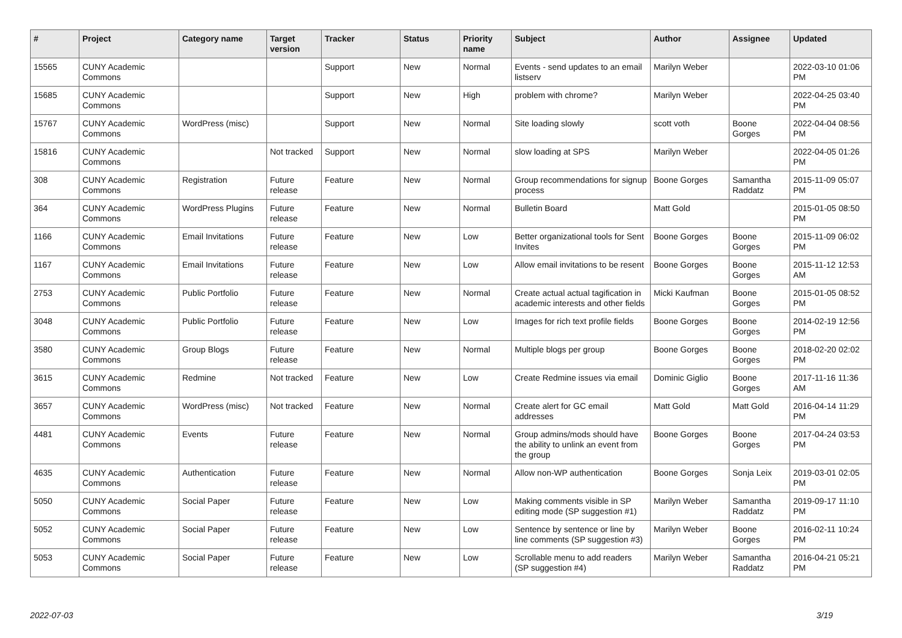| # | Project | Category name | Target version | Tracker | Status | Priority name | Subject | Author | Assignee | Updated |
| --- | --- | --- | --- | --- | --- | --- | --- | --- | --- | --- |
| 15565 | CUNY Academic Commons | | | Support | New | Normal | Events - send updates to an email listserv | Marilyn Weber | | 2022-03-10 01:06 PM |
| 15685 | CUNY Academic Commons | | | Support | New | High | problem with chrome? | Marilyn Weber | | 2022-04-25 03:40 PM |
| 15767 | CUNY Academic Commons | WordPress (misc) | | Support | New | Normal | Site loading slowly | scott voth | Boone Gorges | 2022-04-04 08:56 PM |
| 15816 | CUNY Academic Commons | | Not tracked | Support | New | Normal | slow loading at SPS | Marilyn Weber | | 2022-04-05 01:26 PM |
| 308 | CUNY Academic Commons | Registration | Future release | Feature | New | Normal | Group recommendations for signup process | Boone Gorges | Samantha Raddatz | 2015-11-09 05:07 PM |
| 364 | CUNY Academic Commons | WordPress Plugins | Future release | Feature | New | Normal | Bulletin Board | Matt Gold | | 2015-01-05 08:50 PM |
| 1166 | CUNY Academic Commons | Email Invitations | Future release | Feature | New | Low | Better organizational tools for Sent Invites | Boone Gorges | Boone Gorges | 2015-11-09 06:02 PM |
| 1167 | CUNY Academic Commons | Email Invitations | Future release | Feature | New | Low | Allow email invitations to be resent | Boone Gorges | Boone Gorges | 2015-11-12 12:53 AM |
| 2753 | CUNY Academic Commons | Public Portfolio | Future release | Feature | New | Normal | Create actual actual tagification in academic interests and other fields | Micki Kaufman | Boone Gorges | 2015-01-05 08:52 PM |
| 3048 | CUNY Academic Commons | Public Portfolio | Future release | Feature | New | Low | Images for rich text profile fields | Boone Gorges | Boone Gorges | 2014-02-19 12:56 PM |
| 3580 | CUNY Academic Commons | Group Blogs | Future release | Feature | New | Normal | Multiple blogs per group | Boone Gorges | Boone Gorges | 2018-02-20 02:02 PM |
| 3615 | CUNY Academic Commons | Redmine | Not tracked | Feature | New | Low | Create Redmine issues via email | Dominic Giglio | Boone Gorges | 2017-11-16 11:36 AM |
| 3657 | CUNY Academic Commons | WordPress (misc) | Not tracked | Feature | New | Normal | Create alert for GC email addresses | Matt Gold | Matt Gold | 2016-04-14 11:29 PM |
| 4481 | CUNY Academic Commons | Events | Future release | Feature | New | Normal | Group admins/mods should have the ability to unlink an event from the group | Boone Gorges | Boone Gorges | 2017-04-24 03:53 PM |
| 4635 | CUNY Academic Commons | Authentication | Future release | Feature | New | Normal | Allow non-WP authentication | Boone Gorges | Sonja Leix | 2019-03-01 02:05 PM |
| 5050 | CUNY Academic Commons | Social Paper | Future release | Feature | New | Low | Making comments visible in SP editing mode (SP suggestion #1) | Marilyn Weber | Samantha Raddatz | 2019-09-17 11:10 PM |
| 5052 | CUNY Academic Commons | Social Paper | Future release | Feature | New | Low | Sentence by sentence or line by line comments (SP suggestion #3) | Marilyn Weber | Boone Gorges | 2016-02-11 10:24 PM |
| 5053 | CUNY Academic Commons | Social Paper | Future release | Feature | New | Low | Scrollable menu to add readers (SP suggestion #4) | Marilyn Weber | Samantha Raddatz | 2016-04-21 05:21 PM |
2022-07-03 3/19